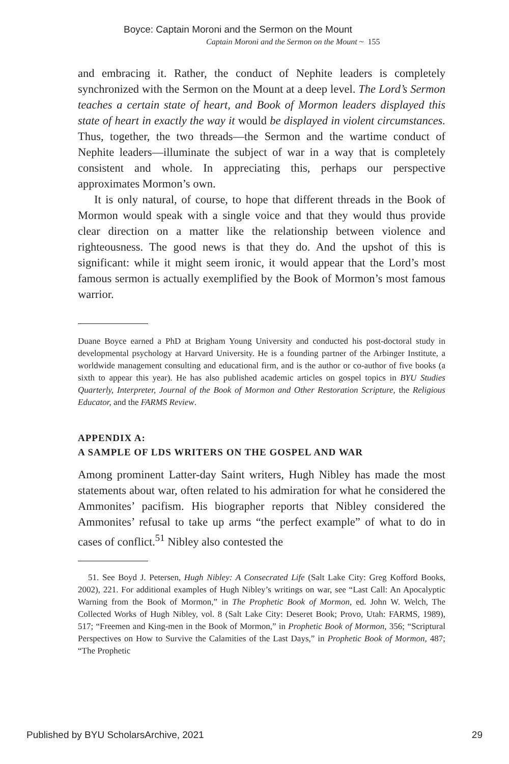Boyce: Captain Moroni and the Sermon on the Mount
Captain Moroni and the Sermon on the Mount ~ 155
and embracing it. Rather, the conduct of Nephite leaders is completely synchronized with the Sermon on the Mount at a deep level. The Lord’s Sermon teaches a certain state of heart, and Book of Mormon leaders displayed this state of heart in exactly the way it would be displayed in violent circumstances. Thus, together, the two threads—the Sermon and the wartime conduct of Nephite leaders—illuminate the subject of war in a way that is completely consistent and whole. In appreciating this, perhaps our perspective approximates Mormon’s own.
It is only natural, of course, to hope that different threads in the Book of Mormon would speak with a single voice and that they would thus provide clear direction on a matter like the relationship between violence and righteousness. The good news is that they do. And the upshot of this is significant: while it might seem ironic, it would appear that the Lord’s most famous sermon is actually exemplified by the Book of Mormon’s most famous warrior.
Duane Boyce earned a PhD at Brigham Young University and conducted his post-doctoral study in developmental psychology at Harvard University. He is a founding partner of the Arbinger Institute, a worldwide management consulting and educational firm, and is the author or co-author of five books (a sixth to appear this year). He has also published academic articles on gospel topics in BYU Studies Quarterly, Interpreter, Journal of the Book of Mormon and Other Restoration Scripture, the Religious Educator, and the FARMS Review.
APPENDIX A:
A SAMPLE OF LDS WRITERS ON THE GOSPEL AND WAR
Among prominent Latter-day Saint writers, Hugh Nibley has made the most statements about war, often related to his admiration for what he considered the Ammonites’ pacifism. His biographer reports that Nibley considered the Ammonites’ refusal to take up arms “the perfect example” of what to do in cases of conflict.<sup>51</sup> Nibley also contested the
51. See Boyd J. Petersen, Hugh Nibley: A Consecrated Life (Salt Lake City: Greg Kofford Books, 2002), 221. For additional examples of Hugh Nibley’s writings on war, see “Last Call: An Apocalyptic Warning from the Book of Mormon,” in The Prophetic Book of Mormon, ed. John W. Welch, The Collected Works of Hugh Nibley, vol. 8 (Salt Lake City: Deseret Book; Provo, Utah: FARMS, 1989), 517; “Freemen and King-men in the Book of Mormon,” in Prophetic Book of Mormon, 356; “Scriptural Perspectives on How to Survive the Calamities of the Last Days,” in Prophetic Book of Mormon, 487; “The Prophetic
Published by BYU ScholarsArchive, 2021 29